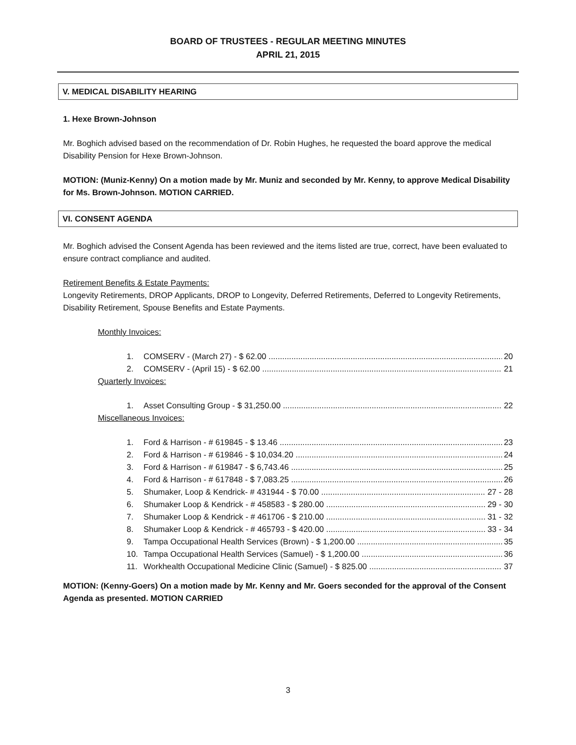BOARD OF TRUSTEES - REGULAR MEETING MINUTES
APRIL 21, 2015
V. MEDICAL DISABILITY HEARING
1. Hexe Brown-Johnson
Mr. Boghich advised based on the recommendation of Dr. Robin Hughes, he requested the board approve the medical Disability Pension for Hexe Brown-Johnson.
MOTION: (Muniz-Kenny) On a motion made by Mr. Muniz and seconded by Mr. Kenny, to approve Medical Disability for Ms. Brown-Johnson. MOTION CARRIED.
VI. CONSENT AGENDA
Mr. Boghich advised the Consent Agenda has been reviewed and the items listed are true, correct, have been evaluated to ensure contract compliance and audited.
Retirement Benefits & Estate Payments:
Longevity Retirements, DROP Applicants, DROP to Longevity, Deferred Retirements, Deferred to Longevity Retirements, Disability Retirement, Spouse Benefits and Estate Payments.
Monthly Invoices:
1. COMSERV - (March 27) - $ 62.00 20
2. COMSERV - (April 15) - $ 62.00 21
Quarterly Invoices:
1. Asset Consulting Group - $ 31,250.00 22
Miscellaneous Invoices:
1. Ford & Harrison - # 619845 - $ 13.46 23
2. Ford & Harrison - # 619846 - $ 10,034.20 24
3. Ford & Harrison - # 619847 - $ 6,743.46 25
4. Ford & Harrison - # 617848 - $ 7,083.25 26
5. Shumaker, Loop & Kendrick- # 431944 - $ 70.00 27 - 28
6. Shumaker Loop & Kendrick - # 458583 - $ 280.00 29 - 30
7. Shumaker Loop & Kendrick - # 461706 - $ 210.00 31 - 32
8. Shumaker Loop & Kendrick - # 465793 - $ 420.00 33 - 34
9. Tampa Occupational Health Services (Brown) - $ 1,200.00 35
10. Tampa Occupational Health Services (Samuel) - $ 1,200.00 36
11. Workhealth Occupational Medicine Clinic (Samuel) - $ 825.00 37
MOTION: (Kenny-Goers) On a motion made by Mr. Kenny and Mr. Goers seconded for the approval of the Consent Agenda as presented. MOTION CARRIED
3